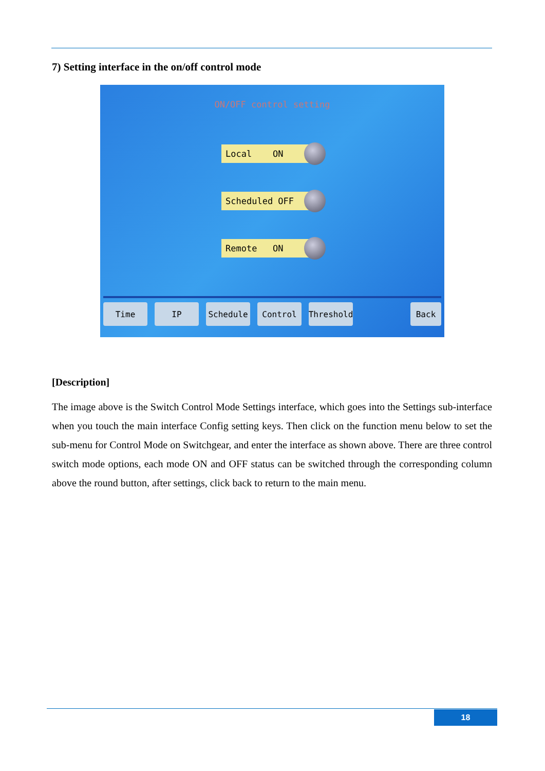7) Setting interface in the on/off control mode
ON/OFF control setting
Local ON
Scheduled OFF
Remote ON
Time IP Schedule Control Threshold
Back
[Description]
The image above is the Switch Control Mode Settings interface, which goes into the Settings sub-interface when you touch the main interface Config setting keys. Then click on the function menu below to set the sub-menu for Control Mode on Switchgear, and enter the interface as shown above. There are three control switch mode options, each mode ON and OFF status can be switched through the corresponding column above the round button, after settings, click back to return to the main menu.
18